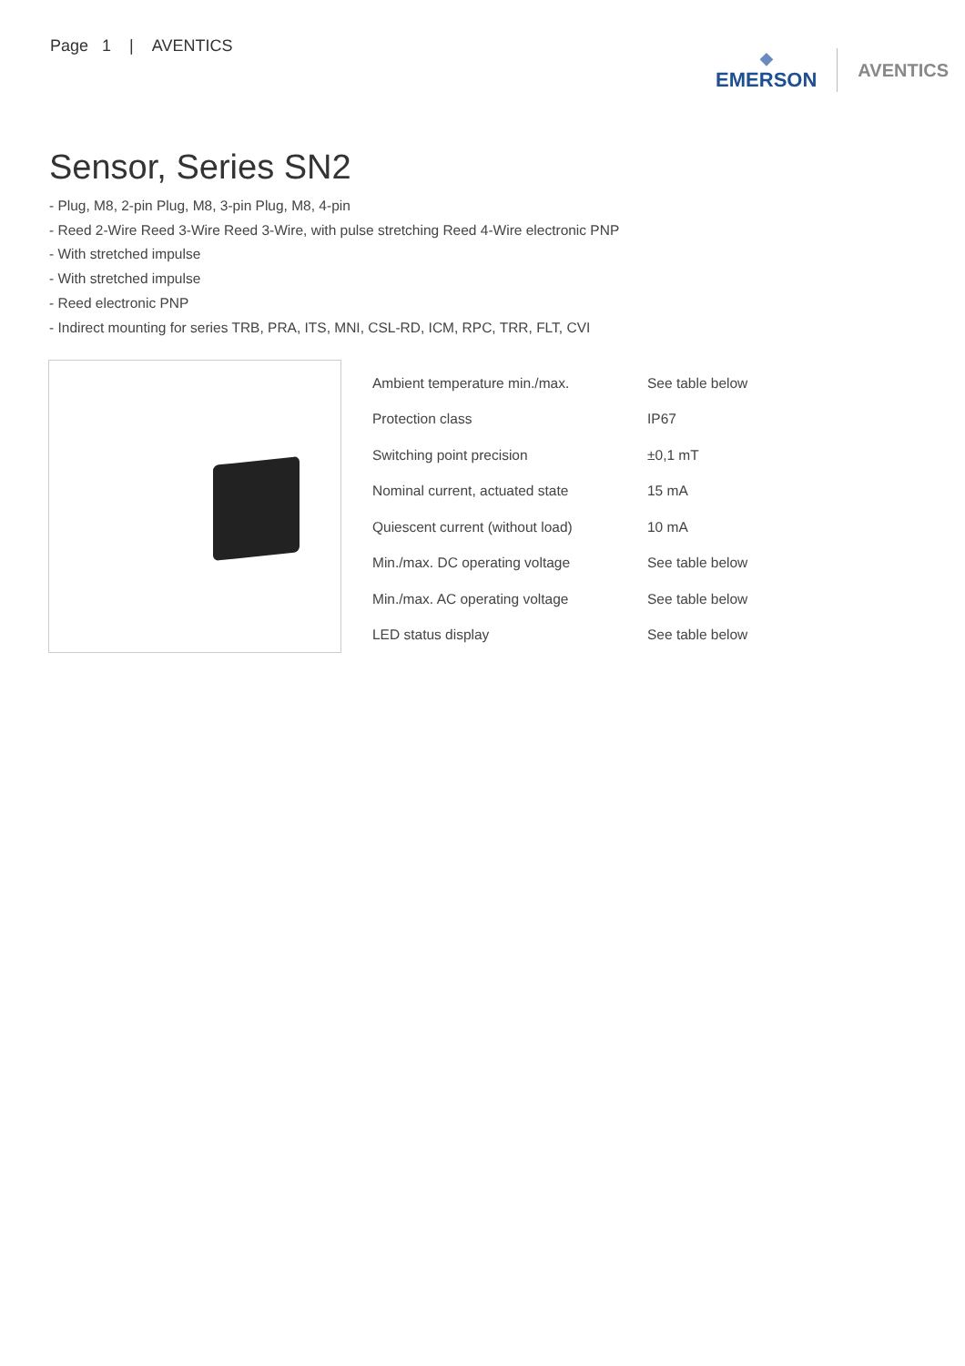Page 1 | AVENTICS
◆
EMERSON
AVENTICS
Sensor, Series SN2
- Plug, M8, 2-pin Plug, M8, 3-pin Plug, M8, 4-pin
- Reed 2-Wire Reed 3-Wire Reed 3-Wire, with pulse stretching Reed 4-Wire electronic PNP
- With stretched impulse
- With stretched impulse
- Reed electronic PNP
- Indirect mounting for series TRB, PRA, ITS, MNI, CSL-RD, ICM, RPC, TRR, FLT, CVI
| Ambient temperature min./max. | See table below |
| Protection class | IP67 |
| Switching point precision | ±0,1 mT |
| Nominal current, actuated state | 15 mA |
| Quiescent current (without load) | 10 mA |
| Min./max. DC operating voltage | See table below |
| Min./max. AC operating voltage | See table below |
| LED status display | See table below |